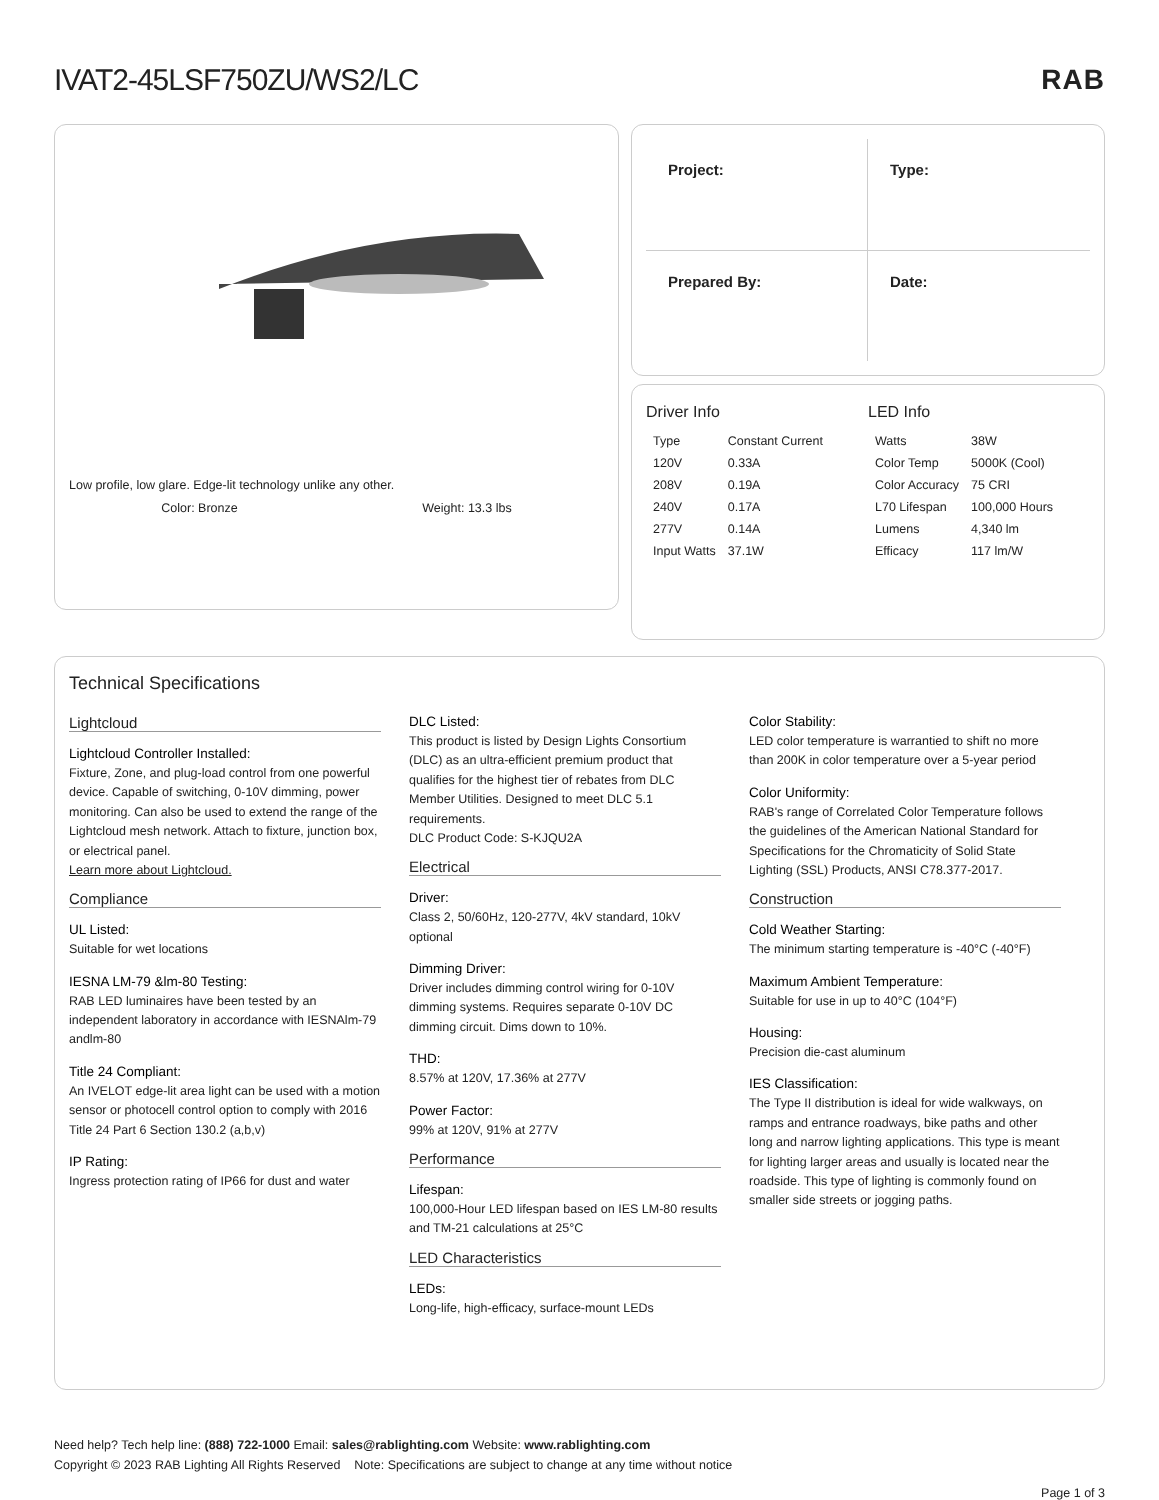IVAT2-45LSF750ZU/WS2/LC RAB
Low profile, low glare. Edge-lit technology unlike any other.
Color: Bronze Weight: 13.3 lbs
Project:
Type:
Prepared By:
Date:
Driver Info
| Type | Constant Current |
| 120V | 0.33A |
| 208V | 0.19A |
| 240V | 0.17A |
| 277V | 0.14A |
| Input Watts | 37.1W |
LED Info
| Watts | 38W |
| Color Temp | 5000K (Cool) |
| Color Accuracy | 75 CRI |
| L70 Lifespan | 100,000 Hours |
| Lumens | 4,340 lm |
| Efficacy | 117 lm/W |
Technical Specifications
Lightcloud
Lightcloud Controller Installed:
Fixture, Zone, and plug-load control from one powerful device. Capable of switching, 0-10V dimming, power monitoring. Can also be used to extend the range of the Lightcloud mesh network. Attach to fixture, junction box, or electrical panel.
Learn more about Lightcloud.
Compliance
UL Listed:
Suitable for wet locations
IESNA LM-79 &lm-80 Testing:
RAB LED luminaires have been tested by an independent laboratory in accordance with IESNAlm-79 andlm-80
Title 24 Compliant:
An IVELOT edge-lit area light can be used with a motion sensor or photocell control option to comply with 2016 Title 24 Part 6 Section 130.2 (a,b,v)
IP Rating:
Ingress protection rating of IP66 for dust and water
DLC Listed:
This product is listed by Design Lights Consortium (DLC) as an ultra-efficient premium product that qualifies for the highest tier of rebates from DLC Member Utilities. Designed to meet DLC 5.1 requirements.
DLC Product Code: S-KJQU2A
Electrical
Driver:
Class 2, 50/60Hz, 120-277V, 4kV standard, 10kV optional
Dimming Driver:
Driver includes dimming control wiring for 0-10V dimming systems. Requires separate 0-10V DC dimming circuit. Dims down to 10%.
THD:
8.57% at 120V, 17.36% at 277V
Power Factor:
99% at 120V, 91% at 277V
Performance
Lifespan:
100,000-Hour LED lifespan based on IES LM-80 results and TM-21 calculations at 25°C
LED Characteristics
LEDs:
Long-life, high-efficacy, surface-mount LEDs
Color Stability:
LED color temperature is warrantied to shift no more than 200K in color temperature over a 5-year period
Color Uniformity:
RAB's range of Correlated Color Temperature follows the guidelines of the American National Standard for Specifications for the Chromaticity of Solid State Lighting (SSL) Products, ANSI C78.377-2017.
Construction
Cold Weather Starting:
The minimum starting temperature is -40°C (-40°F)
Maximum Ambient Temperature:
Suitable for use in up to 40°C (104°F)
Housing:
Precision die-cast aluminum
IES Classification:
The Type II distribution is ideal for wide walkways, on ramps and entrance roadways, bike paths and other long and narrow lighting applications. This type is meant for lighting larger areas and usually is located near the roadside. This type of lighting is commonly found on smaller side streets or jogging paths.
Need help? Tech help line: (888) 722-1000 Email: sales@rablighting.com Website: www.rablighting.com
Copyright © 2023 RAB Lighting All Rights Reserved Note: Specifications are subject to change at any time without notice
Page 1 of 3